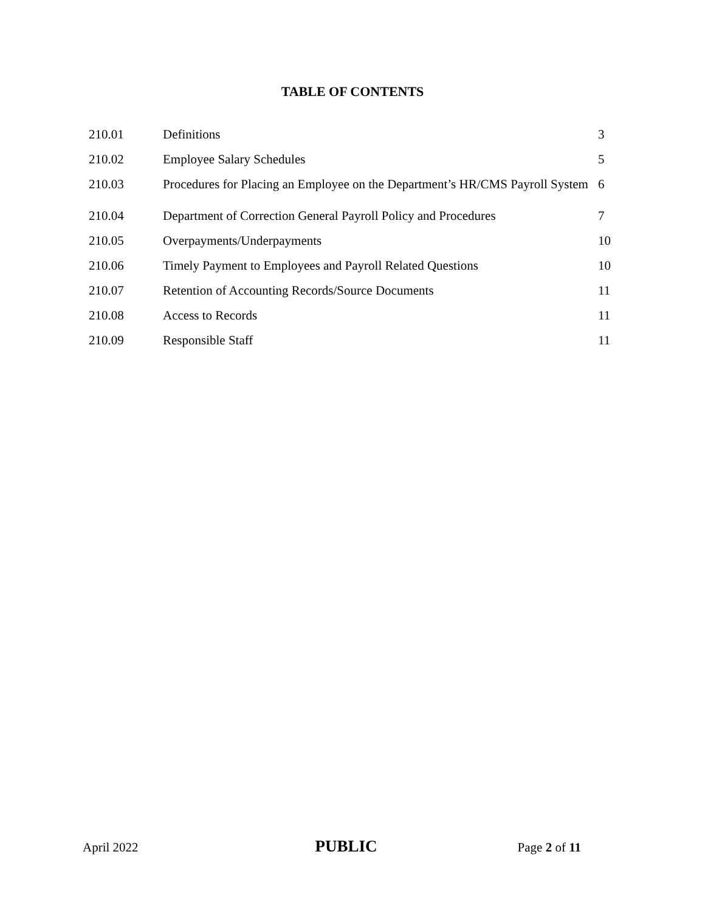TABLE OF CONTENTS
| 210.01 | Definitions | 3 |
| 210.02 | Employee Salary Schedules | 5 |
| 210.03 | Procedures for Placing an Employee on the Department’s HR/CMS Payroll System | 6 |
| 210.04 | Department of Correction General Payroll Policy and Procedures | 7 |
| 210.05 | Overpayments/Underpayments | 10 |
| 210.06 | Timely Payment to Employees and Payroll Related Questions | 10 |
| 210.07 | Retention of Accounting Records/Source Documents | 11 |
| 210.08 | Access to Records | 11 |
| 210.09 | Responsible Staff | 11 |
April 2022 PUBLIC Page 2 of 11